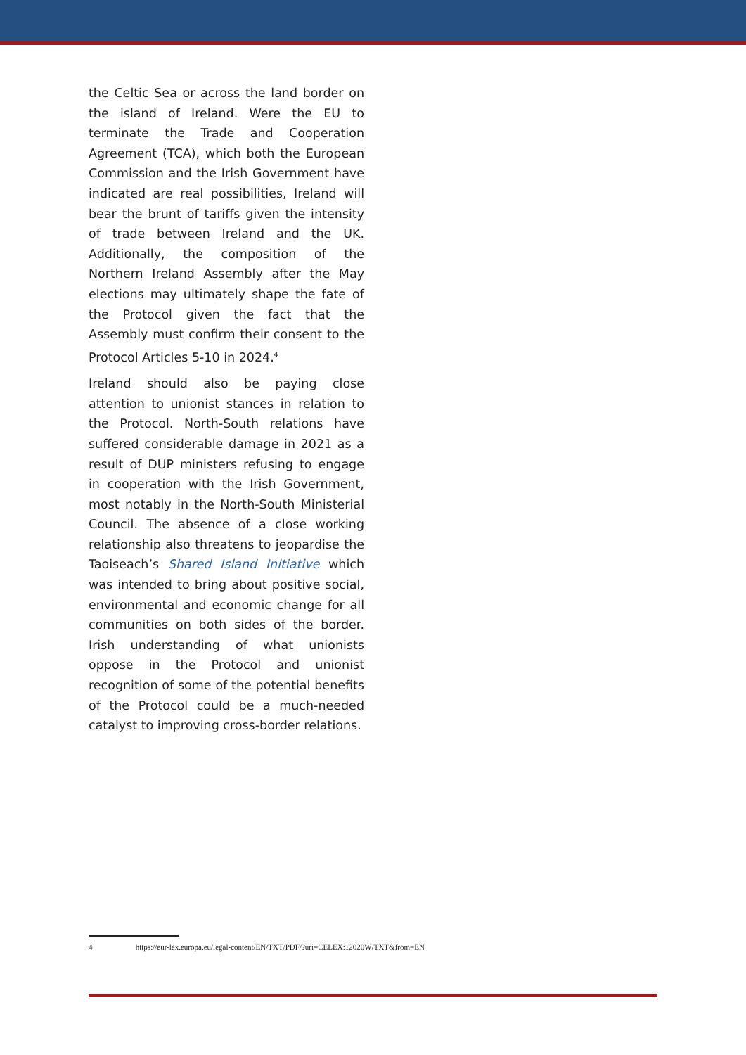the Celtic Sea or across the land border on the island of Ireland. Were the EU to terminate the Trade and Cooperation Agreement (TCA), which both the European Commission and the Irish Government have indicated are real possibilities, Ireland will bear the brunt of tariffs given the intensity of trade between Ireland and the UK. Additionally, the composition of the Northern Ireland Assembly after the May elections may ultimately shape the fate of the Protocol given the fact that the Assembly must confirm their consent to the Protocol Articles 5-10 in 2024.<sup>4</sup>
Ireland should also be paying close attention to unionist stances in relation to the Protocol. North-South relations have suffered considerable damage in 2021 as a result of DUP ministers refusing to engage in cooperation with the Irish Government, most notably in the North-South Ministerial Council. The absence of a close working relationship also threatens to jeopardise the Taoiseach’s Shared Island Initiative which was intended to bring about positive social, environmental and economic change for all communities on both sides of the border. Irish understanding of what unionists oppose in the Protocol and unionist recognition of some of the potential benefits of the Protocol could be a much-needed catalyst to improving cross-border relations.
4 https://eur-lex.europa.eu/legal-content/EN/TXT/PDF/?uri=CELEX:12020W/TXT&from=EN